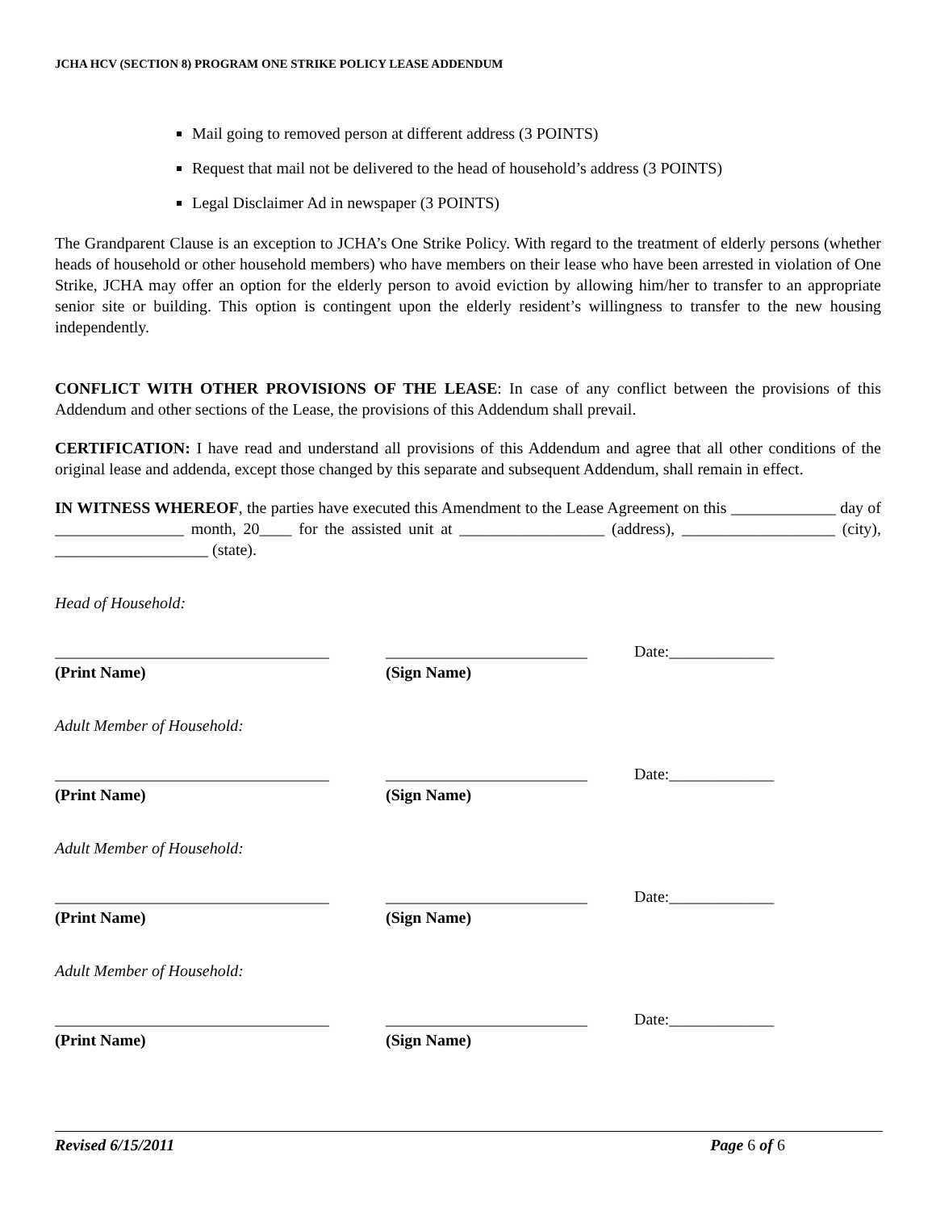JCHA HCV (SECTION 8) PROGRAM ONE STRIKE POLICY LEASE ADDENDUM
Mail going to removed person at different address (3 POINTS)
Request that mail not be delivered to the head of household’s address (3 POINTS)
Legal Disclaimer Ad in newspaper (3 POINTS)
The Grandparent Clause is an exception to JCHA’s One Strike Policy. With regard to the treatment of elderly persons (whether heads of household or other household members) who have members on their lease who have been arrested in violation of One Strike, JCHA may offer an option for the elderly person to avoid eviction by allowing him/her to transfer to an appropriate senior site or building. This option is contingent upon the elderly resident’s willingness to transfer to the new housing independently.
CONFLICT WITH OTHER PROVISIONS OF THE LEASE: In case of any conflict between the provisions of this Addendum and other sections of the Lease, the provisions of this Addendum shall prevail.
CERTIFICATION: I have read and understand all provisions of this Addendum and agree that all other conditions of the original lease and addenda, except those changed by this separate and subsequent Addendum, shall remain in effect.
IN WITNESS WHEREOF, the parties have executed this Amendment to the Lease Agreement on this _____________ day of ________________ month, 20____ for the assisted unit at __________________ (address), ___________________ (city), ___________________ (state).
Head of Household:
__________________________________ _________________________ Date:_____________
(Print Name) (Sign Name)
Adult Member of Household:
__________________________________ _________________________ Date:_____________
(Print Name) (Sign Name)
Adult Member of Household:
__________________________________ _________________________ Date:_____________
(Print Name) (Sign Name)
Adult Member of Household:
__________________________________ _________________________ Date:_____________
(Print Name) (Sign Name)
Revised 6/15/2011 Page 6 of 6